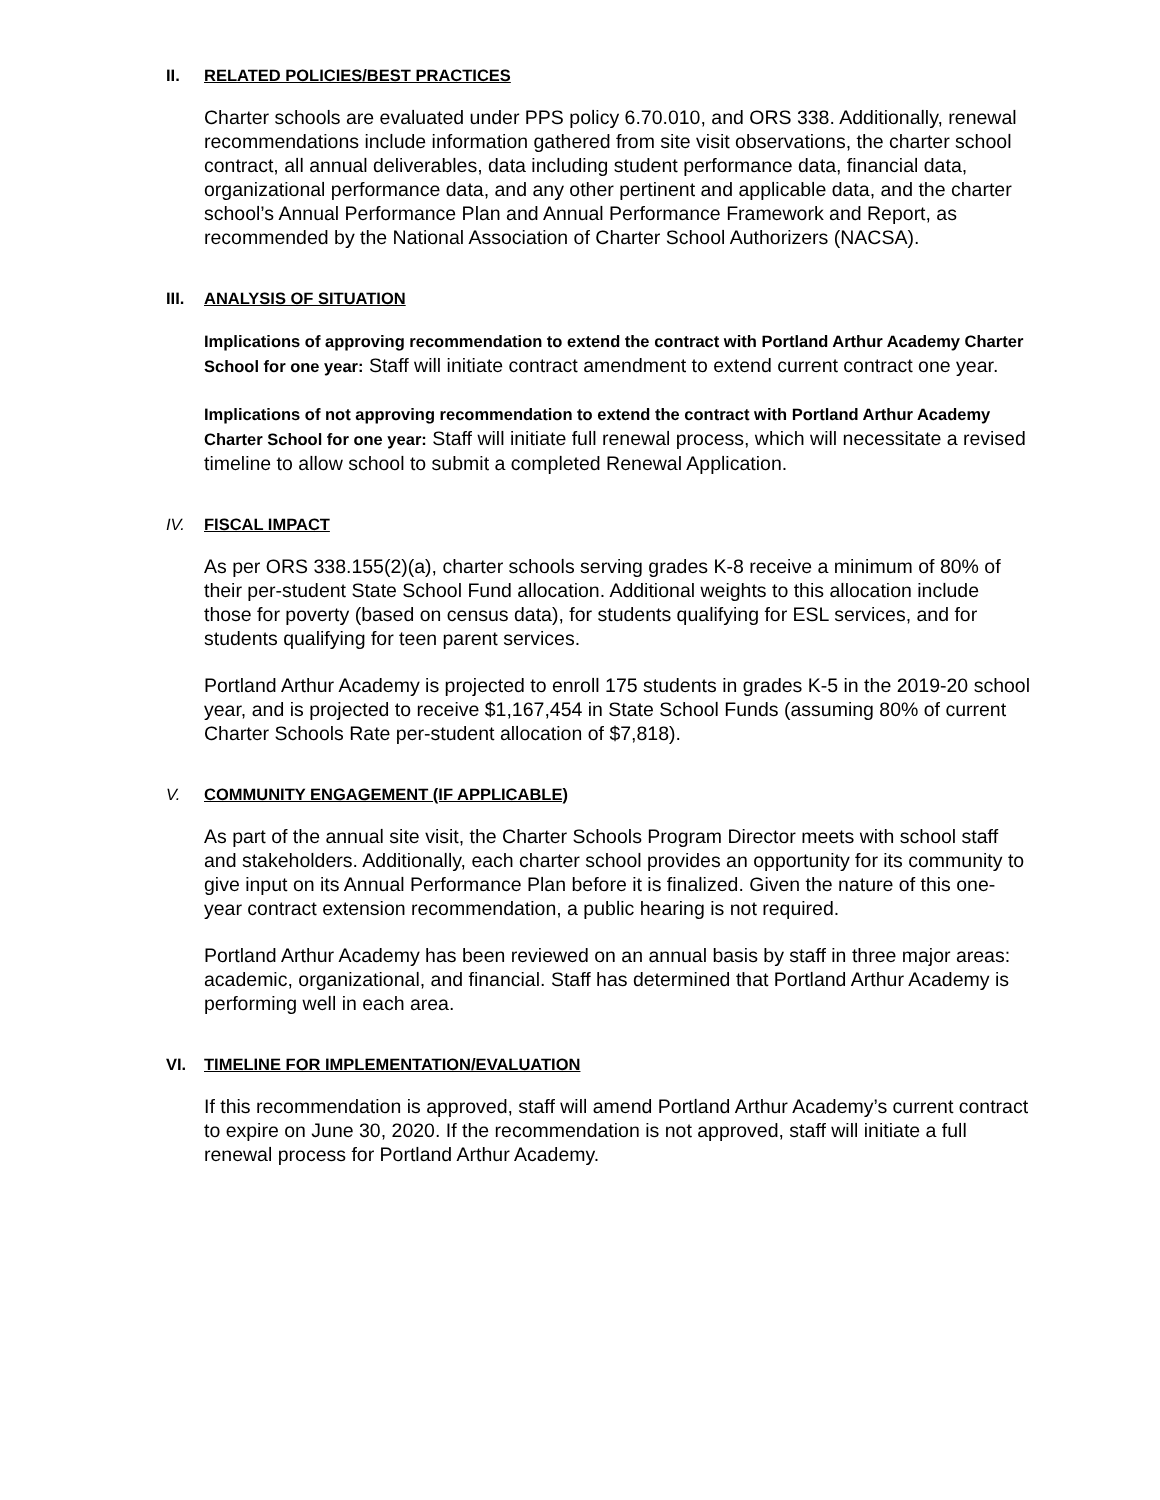II. RELATED POLICIES/BEST PRACTICES
Charter schools are evaluated under PPS policy 6.70.010, and ORS 338. Additionally, renewal recommendations include information gathered from site visit observations, the charter school contract, all annual deliverables, data including student performance data, financial data, organizational performance data, and any other pertinent and applicable data, and the charter school’s Annual Performance Plan and Annual Performance Framework and Report, as recommended by the National Association of Charter School Authorizers (NACSA).
III. ANALYSIS OF SITUATION
Implications of approving recommendation to extend the contract with Portland Arthur Academy Charter School for one year: Staff will initiate contract amendment to extend current contract one year.
Implications of not approving recommendation to extend the contract with Portland Arthur Academy Charter School for one year: Staff will initiate full renewal process, which will necessitate a revised timeline to allow school to submit a completed Renewal Application.
IV. FISCAL IMPACT
As per ORS 338.155(2)(a), charter schools serving grades K-8 receive a minimum of 80% of their per-student State School Fund allocation. Additional weights to this allocation include those for poverty (based on census data), for students qualifying for ESL services, and for students qualifying for teen parent services.
Portland Arthur Academy is projected to enroll 175 students in grades K-5 in the 2019-20 school year, and is projected to receive $1,167,454 in State School Funds (assuming 80% of current Charter Schools Rate per-student allocation of $7,818).
V. COMMUNITY ENGAGEMENT (IF APPLICABLE)
As part of the annual site visit, the Charter Schools Program Director meets with school staff and stakeholders. Additionally, each charter school provides an opportunity for its community to give input on its Annual Performance Plan before it is finalized. Given the nature of this one-year contract extension recommendation, a public hearing is not required.
Portland Arthur Academy has been reviewed on an annual basis by staff in three major areas: academic, organizational, and financial. Staff has determined that Portland Arthur Academy is performing well in each area.
VI. TIMELINE FOR IMPLEMENTATION/EVALUATION
If this recommendation is approved, staff will amend Portland Arthur Academy’s current contract to expire on June 30, 2020. If the recommendation is not approved, staff will initiate a full renewal process for Portland Arthur Academy.